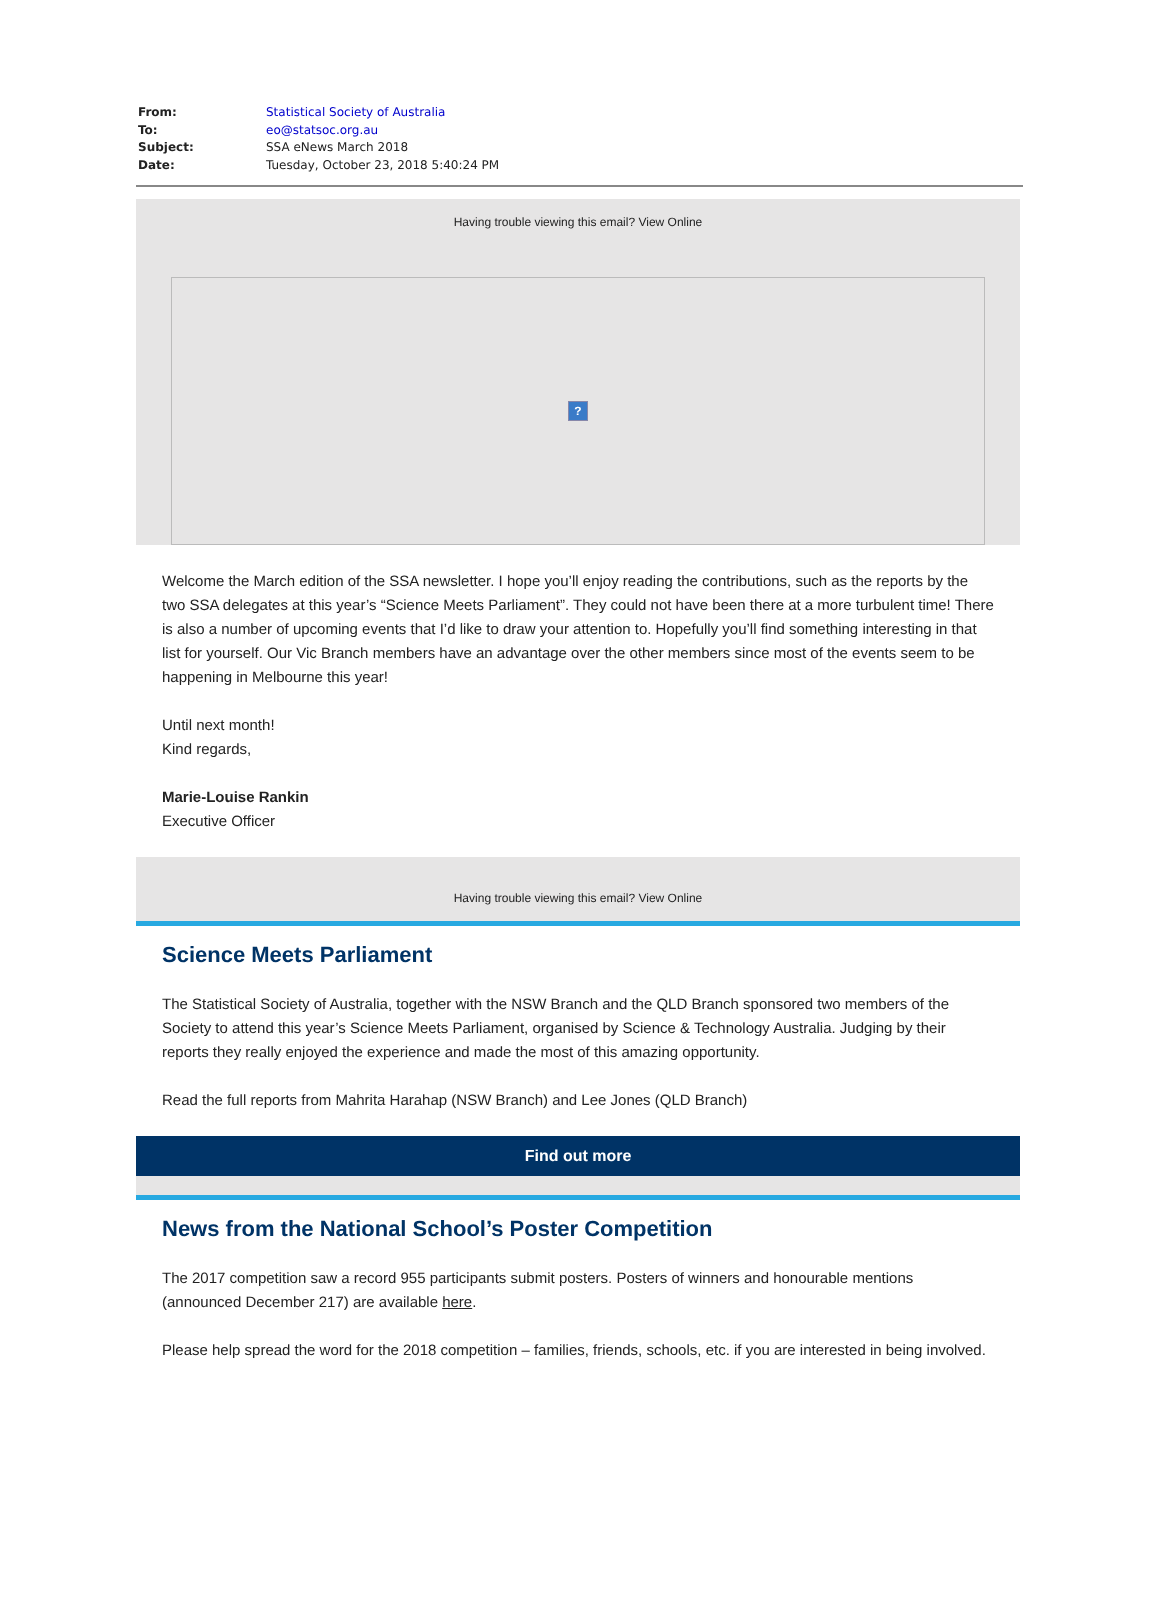From: Statistical Society of Australia
To: eo@statsoc.org.au
Subject: SSA eNews March 2018
Date: Tuesday, October 23, 2018 5:40:24 PM
Having trouble viewing this email? View Online
?
Welcome the March edition of the SSA newsletter. I hope you’ll enjoy reading the contributions, such as the reports by the two SSA delegates at this year’s “Science Meets Parliament”. They could not have been there at a more turbulent time! There is also a number of upcoming events that I’d like to draw your attention to. Hopefully you’ll find something interesting in that list for yourself. Our Vic Branch members have an advantage over the other members since most of the events seem to be happening in Melbourne this year!
Until next month!
Kind regards,
Marie-Louise Rankin
Executive Officer
Having trouble viewing this email? View Online
Science Meets Parliament
The Statistical Society of Australia, together with the NSW Branch and the QLD Branch sponsored two members of the Society to attend this year’s Science Meets Parliament, organised by Science & Technology Australia. Judging by their reports they really enjoyed the experience and made the most of this amazing opportunity.
Read the full reports from Mahrita Harahap (NSW Branch) and Lee Jones (QLD Branch)
Find out more
News from the National School’s Poster Competition
The 2017 competition saw a record 955 participants submit posters. Posters of winners and honourable mentions (announced December 217) are available here.
Please help spread the word for the 2018 competition – families, friends, schools, etc. if you are interested in being involved.